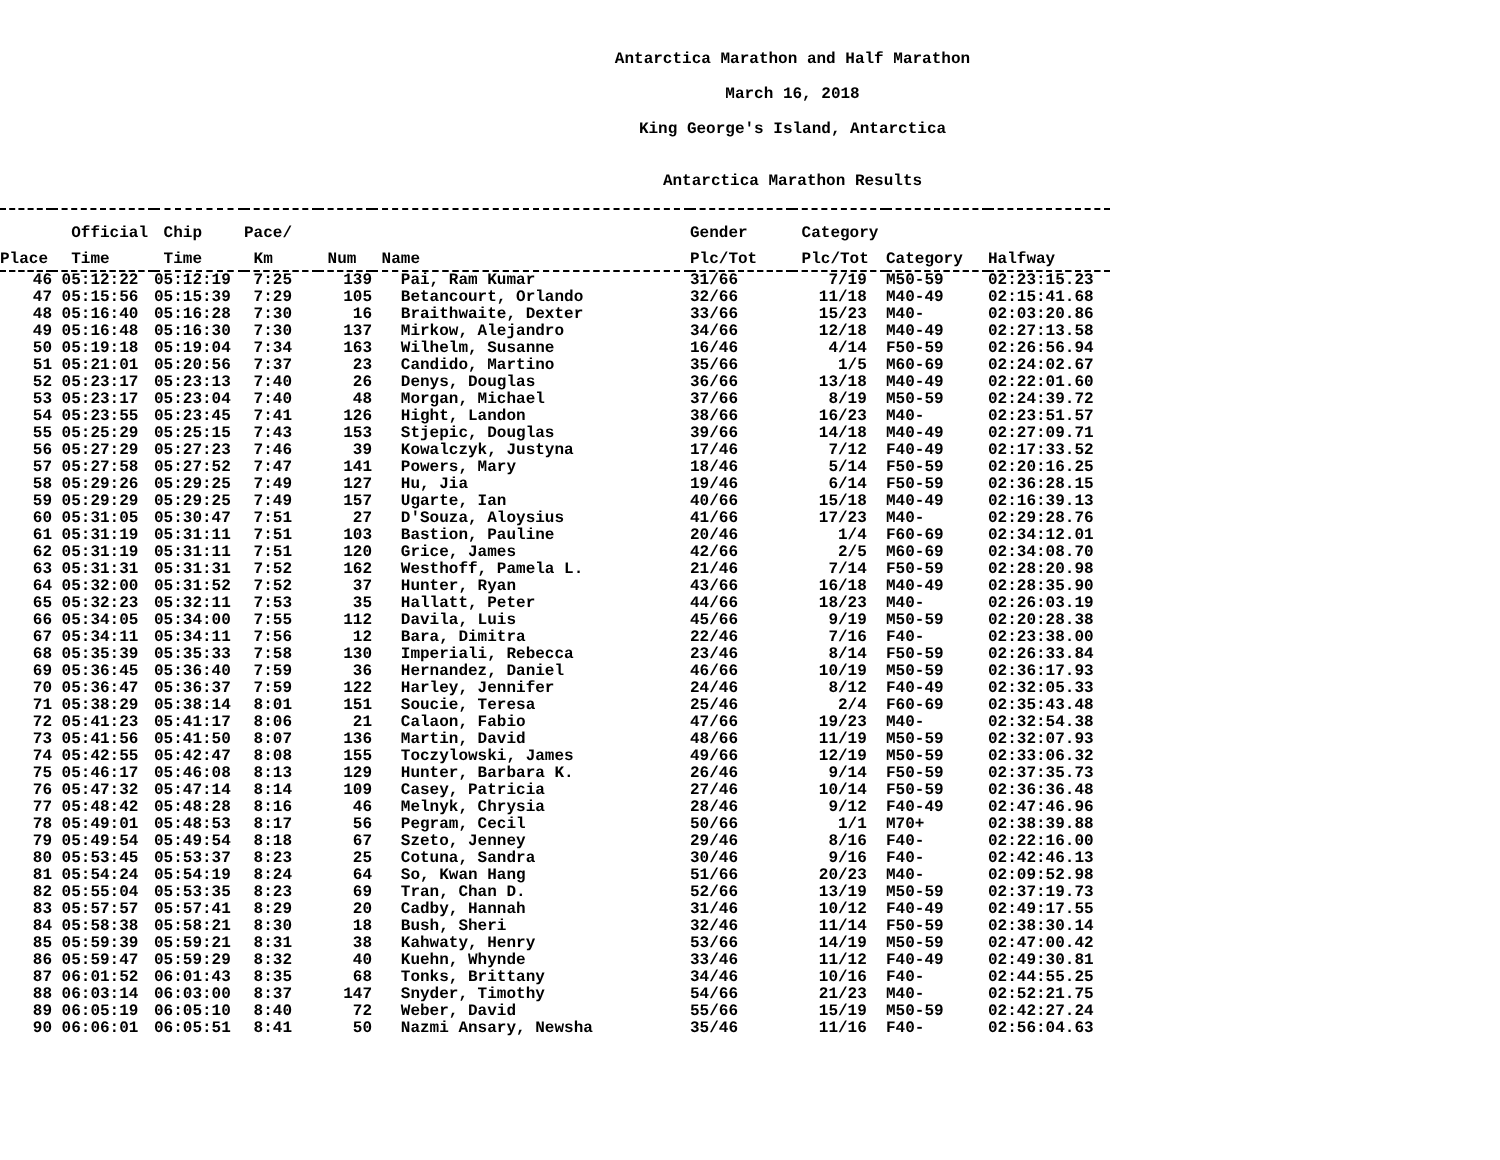Antarctica Marathon and Half Marathon
March 16, 2018
King George's Island, Antarctica
Antarctica Marathon Results
| | Official | Chip | Pace/ | | | Gender | Category | | |
| --- | --- | --- | --- | --- | --- | --- | --- | --- | --- |
| Place | Time | Time | Km | Num | Name | Plc/Tot | Plc/Tot | Category | Halfway |
| 46 | 05:12:22 | 05:12:19 | 7:25 | 139 | Pai, Ram Kumar | 31/66 | 7/19 | M50-59 | 02:23:15.23 |
| 47 | 05:15:56 | 05:15:39 | 7:29 | 105 | Betancourt, Orlando | 32/66 | 11/18 | M40-49 | 02:15:41.68 |
| 48 | 05:16:40 | 05:16:28 | 7:30 | 16 | Braithwaite, Dexter | 33/66 | 15/23 | M40- | 02:03:20.86 |
| 49 | 05:16:48 | 05:16:30 | 7:30 | 137 | Mirkow, Alejandro | 34/66 | 12/18 | M40-49 | 02:27:13.58 |
| 50 | 05:19:18 | 05:19:04 | 7:34 | 163 | Wilhelm, Susanne | 16/46 | 4/14 | F50-59 | 02:26:56.94 |
| 51 | 05:21:01 | 05:20:56 | 7:37 | 23 | Candido, Martino | 35/66 | 1/5 | M60-69 | 02:24:02.67 |
| 52 | 05:23:17 | 05:23:13 | 7:40 | 26 | Denys, Douglas | 36/66 | 13/18 | M40-49 | 02:22:01.60 |
| 53 | 05:23:17 | 05:23:04 | 7:40 | 48 | Morgan, Michael | 37/66 | 8/19 | M50-59 | 02:24:39.72 |
| 54 | 05:23:55 | 05:23:45 | 7:41 | 126 | Hight, Landon | 38/66 | 16/23 | M40- | 02:23:51.57 |
| 55 | 05:25:29 | 05:25:15 | 7:43 | 153 | Stjepic, Douglas | 39/66 | 14/18 | M40-49 | 02:27:09.71 |
| 56 | 05:27:29 | 05:27:23 | 7:46 | 39 | Kowalczyk, Justyna | 17/46 | 7/12 | F40-49 | 02:17:33.52 |
| 57 | 05:27:58 | 05:27:52 | 7:47 | 141 | Powers, Mary | 18/46 | 5/14 | F50-59 | 02:20:16.25 |
| 58 | 05:29:26 | 05:29:25 | 7:49 | 127 | Hu, Jia | 19/46 | 6/14 | F50-59 | 02:36:28.15 |
| 59 | 05:29:29 | 05:29:25 | 7:49 | 157 | Ugarte, Ian | 40/66 | 15/18 | M40-49 | 02:16:39.13 |
| 60 | 05:31:05 | 05:30:47 | 7:51 | 27 | D'Souza, Aloysius | 41/66 | 17/23 | M40- | 02:29:28.76 |
| 61 | 05:31:19 | 05:31:11 | 7:51 | 103 | Bastion, Pauline | 20/46 | 1/4 | F60-69 | 02:34:12.01 |
| 62 | 05:31:19 | 05:31:11 | 7:51 | 120 | Grice, James | 42/66 | 2/5 | M60-69 | 02:34:08.70 |
| 63 | 05:31:31 | 05:31:31 | 7:52 | 162 | Westhoff, Pamela L. | 21/46 | 7/14 | F50-59 | 02:28:20.98 |
| 64 | 05:32:00 | 05:31:52 | 7:52 | 37 | Hunter, Ryan | 43/66 | 16/18 | M40-49 | 02:28:35.90 |
| 65 | 05:32:23 | 05:32:11 | 7:53 | 35 | Hallatt, Peter | 44/66 | 18/23 | M40- | 02:26:03.19 |
| 66 | 05:34:05 | 05:34:00 | 7:55 | 112 | Davila, Luis | 45/66 | 9/19 | M50-59 | 02:20:28.38 |
| 67 | 05:34:11 | 05:34:11 | 7:56 | 12 | Bara, Dimitra | 22/46 | 7/16 | F40- | 02:23:38.00 |
| 68 | 05:35:39 | 05:35:33 | 7:58 | 130 | Imperiali, Rebecca | 23/46 | 8/14 | F50-59 | 02:26:33.84 |
| 69 | 05:36:45 | 05:36:40 | 7:59 | 36 | Hernandez, Daniel | 46/66 | 10/19 | M50-59 | 02:36:17.93 |
| 70 | 05:36:47 | 05:36:37 | 7:59 | 122 | Harley, Jennifer | 24/46 | 8/12 | F40-49 | 02:32:05.33 |
| 71 | 05:38:29 | 05:38:14 | 8:01 | 151 | Soucie, Teresa | 25/46 | 2/4 | F60-69 | 02:35:43.48 |
| 72 | 05:41:23 | 05:41:17 | 8:06 | 21 | Calaon, Fabio | 47/66 | 19/23 | M40- | 02:32:54.38 |
| 73 | 05:41:56 | 05:41:50 | 8:07 | 136 | Martin, David | 48/66 | 11/19 | M50-59 | 02:32:07.93 |
| 74 | 05:42:55 | 05:42:47 | 8:08 | 155 | Toczylowski, James | 49/66 | 12/19 | M50-59 | 02:33:06.32 |
| 75 | 05:46:17 | 05:46:08 | 8:13 | 129 | Hunter, Barbara K. | 26/46 | 9/14 | F50-59 | 02:37:35.73 |
| 76 | 05:47:32 | 05:47:14 | 8:14 | 109 | Casey, Patricia | 27/46 | 10/14 | F50-59 | 02:36:36.48 |
| 77 | 05:48:42 | 05:48:28 | 8:16 | 46 | Melnyk, Chrysia | 28/46 | 9/12 | F40-49 | 02:47:46.96 |
| 78 | 05:49:01 | 05:48:53 | 8:17 | 56 | Pegram, Cecil | 50/66 | 1/1 | M70+ | 02:38:39.88 |
| 79 | 05:49:54 | 05:49:54 | 8:18 | 67 | Szeto, Jenney | 29/46 | 8/16 | F40- | 02:22:16.00 |
| 80 | 05:53:45 | 05:53:37 | 8:23 | 25 | Cotuna, Sandra | 30/46 | 9/16 | F40- | 02:42:46.13 |
| 81 | 05:54:24 | 05:54:19 | 8:24 | 64 | So, Kwan Hang | 51/66 | 20/23 | M40- | 02:09:52.98 |
| 82 | 05:55:04 | 05:53:35 | 8:23 | 69 | Tran, Chan D. | 52/66 | 13/19 | M50-59 | 02:37:19.73 |
| 83 | 05:57:57 | 05:57:41 | 8:29 | 20 | Cadby, Hannah | 31/46 | 10/12 | F40-49 | 02:49:17.55 |
| 84 | 05:58:38 | 05:58:21 | 8:30 | 18 | Bush, Sheri | 32/46 | 11/14 | F50-59 | 02:38:30.14 |
| 85 | 05:59:39 | 05:59:21 | 8:31 | 38 | Kahwaty, Henry | 53/66 | 14/19 | M50-59 | 02:47:00.42 |
| 86 | 05:59:47 | 05:59:29 | 8:32 | 40 | Kuehn, Whynde | 33/46 | 11/12 | F40-49 | 02:49:30.81 |
| 87 | 06:01:52 | 06:01:43 | 8:35 | 68 | Tonks, Brittany | 34/46 | 10/16 | F40- | 02:44:55.25 |
| 88 | 06:03:14 | 06:03:00 | 8:37 | 147 | Snyder, Timothy | 54/66 | 21/23 | M40- | 02:52:21.75 |
| 89 | 06:05:19 | 06:05:10 | 8:40 | 72 | Weber, David | 55/66 | 15/19 | M50-59 | 02:42:27.24 |
| 90 | 06:06:01 | 06:05:51 | 8:41 | 50 | Nazmi Ansary, Newsha | 35/46 | 11/16 | F40- | 02:56:04.63 |